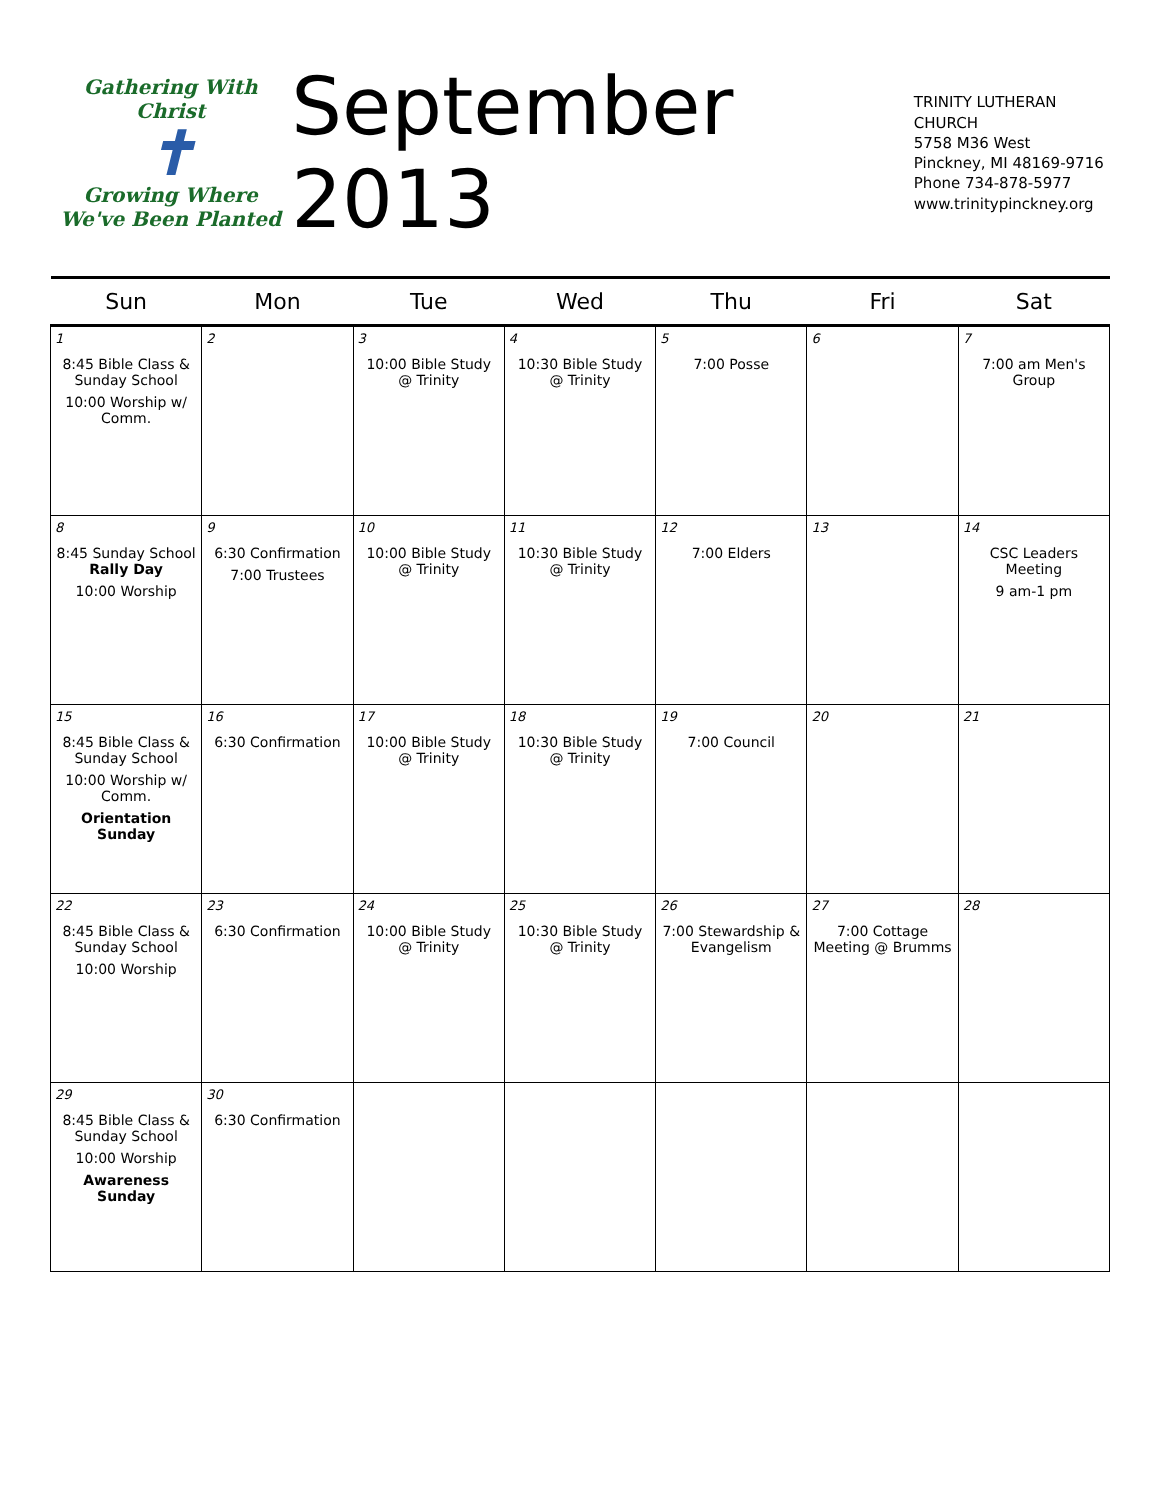Gathering With Christ
✝
Growing Where We've Been Planted
September 2013
TRINITY LUTHERAN CHURCH
5758 M36 West
Pinckney, MI 48169-9716
Phone 734-878-5977
www.trinitypinckney.org
| Sun | Mon | Tue | Wed | Thu | Fri | Sat |
| --- | --- | --- | --- | --- | --- | --- |
| 1 8:45 Bible Class & Sunday School 10:00 Worship w/ Comm. | 2 | 3 10:00 Bible Study @ Trinity | 4 10:30 Bible Study @ Trinity | 5 7:00 Posse | 6 | 7 7:00 am Men's Group |
| 8 8:45 Sunday School Rally Day 10:00 Worship | 9 6:30 Confirmation 7:00 Trustees | 10 10:00 Bible Study @ Trinity | 11 10:30 Bible Study @ Trinity | 12 7:00 Elders | 13 | 14 CSC Leaders Meeting 9 am-1 pm |
| 15 8:45 Bible Class & Sunday School 10:00 Worship w/ Comm. Orientation Sunday | 16 6:30 Confirmation | 17 10:00 Bible Study @ Trinity | 18 10:30 Bible Study @ Trinity | 19 7:00 Council | 20 | 21 |
| 22 8:45 Bible Class & Sunday School 10:00 Worship | 23 6:30 Confirmation | 24 10:00 Bible Study @ Trinity | 25 10:30 Bible Study @ Trinity | 26 7:00 Stewardship & Evangelism | 27 7:00 Cottage Meeting @ Brumms | 28 |
| 29 8:45 Bible Class & Sunday School 10:00 Worship Awareness Sunday | 30 6:30 Confirmation | | | | | |